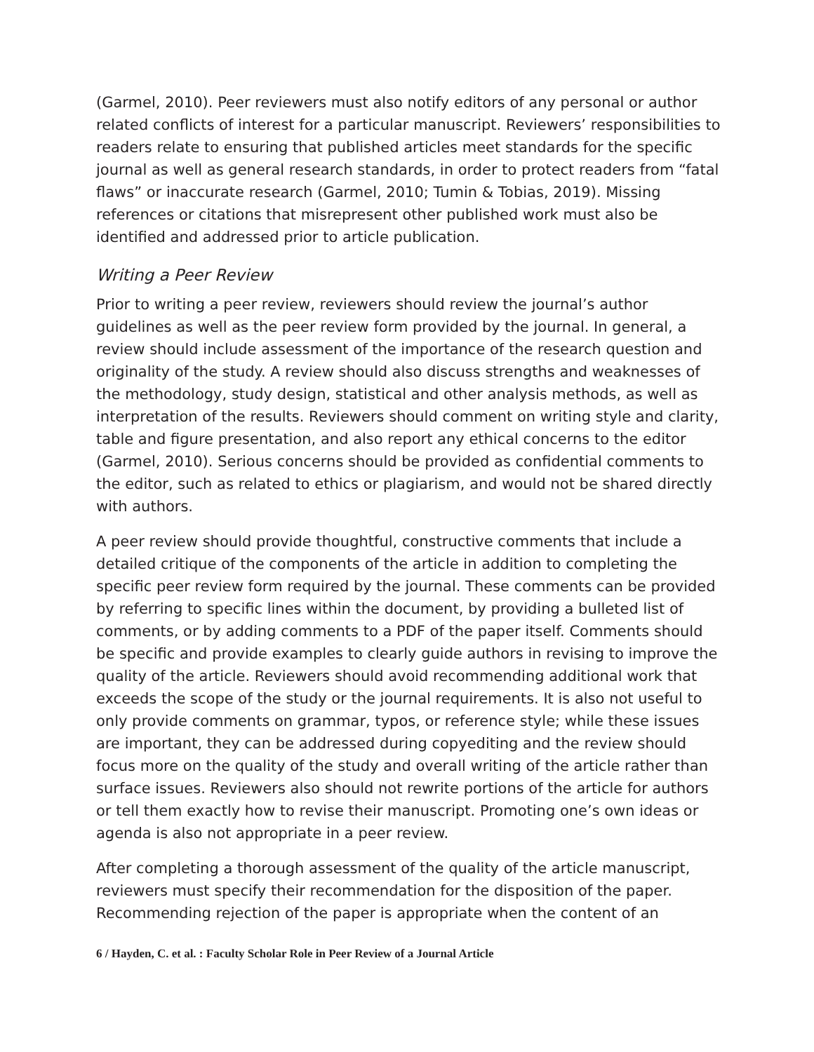(Garmel, 2010). Peer reviewers must also notify editors of any personal or author related conflicts of interest for a particular manuscript. Reviewers’ responsibilities to readers relate to ensuring that published articles meet standards for the specific journal as well as general research standards, in order to protect readers from “fatal flaws” or inaccurate research (Garmel, 2010; Tumin & Tobias, 2019). Missing references or citations that misrepresent other published work must also be identified and addressed prior to article publication.
Writing a Peer Review
Prior to writing a peer review, reviewers should review the journal’s author guidelines as well as the peer review form provided by the journal. In general, a review should include assessment of the importance of the research question and originality of the study. A review should also discuss strengths and weaknesses of the methodology, study design, statistical and other analysis methods, as well as interpretation of the results. Reviewers should comment on writing style and clarity, table and figure presentation, and also report any ethical concerns to the editor (Garmel, 2010). Serious concerns should be provided as confidential comments to the editor, such as related to ethics or plagiarism, and would not be shared directly with authors.
A peer review should provide thoughtful, constructive comments that include a detailed critique of the components of the article in addition to completing the specific peer review form required by the journal. These comments can be provided by referring to specific lines within the document, by providing a bulleted list of comments, or by adding comments to a PDF of the paper itself. Comments should be specific and provide examples to clearly guide authors in revising to improve the quality of the article. Reviewers should avoid recommending additional work that exceeds the scope of the study or the journal requirements. It is also not useful to only provide comments on grammar, typos, or reference style; while these issues are important, they can be addressed during copyediting and the review should focus more on the quality of the study and overall writing of the article rather than surface issues. Reviewers also should not rewrite portions of the article for authors or tell them exactly how to revise their manuscript. Promoting one’s own ideas or agenda is also not appropriate in a peer review.
After completing a thorough assessment of the quality of the article manuscript, reviewers must specify their recommendation for the disposition of the paper. Recommending rejection of the paper is appropriate when the content of an
6 / Hayden, C. et al. : Faculty Scholar Role in Peer Review of a Journal Article